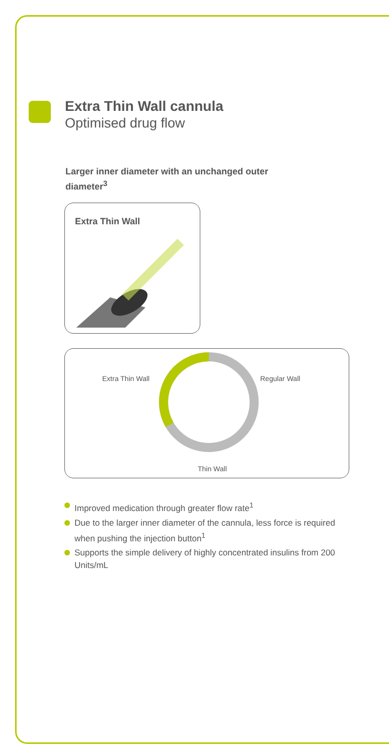Extra Thin Wall cannula
Optimised drug flow
Larger inner diameter with an unchanged outer diameter<sup>3</sup>
Extra Thin Wall
Extra Thin Wall
Regular Wall
Thin Wall
Improved medication through greater flow rate<sup>1</sup>
Due to the larger inner diameter of the cannula, less force is required when pushing the injection button<sup>1</sup>
Supports the simple delivery of highly concentrated insulins from 200 Units/mL